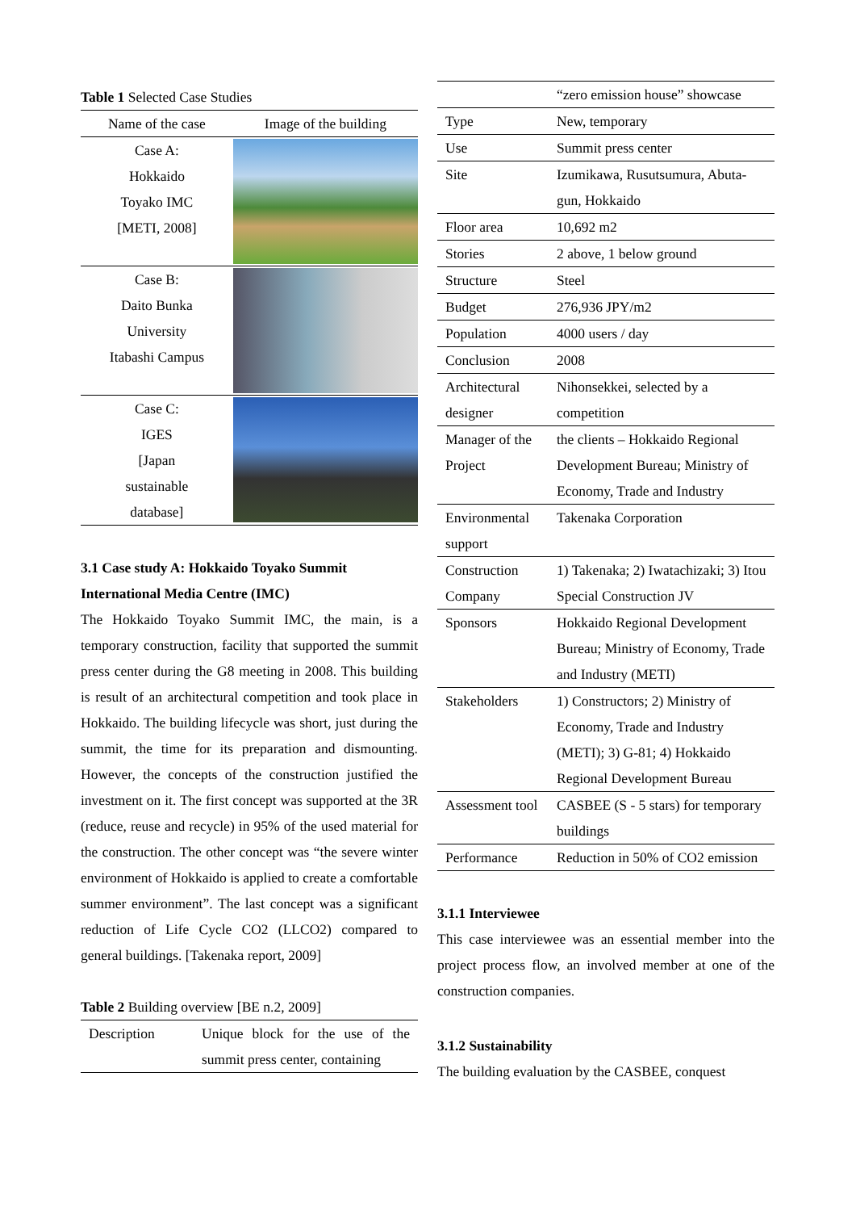Table 1 Selected Case Studies
| Name of the case | Image of the building |
| --- | --- |
| Case A: Hokkaido Toyako IMC [METI, 2008] | |
| Case B: Daito Bunka University Itabashi Campus | |
| Case C: IGES [Japan sustainable database] | |
3.1 Case study A: Hokkaido Toyako Summit International Media Centre (IMC)
The Hokkaido Toyako Summit IMC, the main, is a temporary construction, facility that supported the summit press center during the G8 meeting in 2008. This building is result of an architectural competition and took place in Hokkaido. The building lifecycle was short, just during the summit, the time for its preparation and dismounting. However, the concepts of the construction justified the investment on it. The first concept was supported at the 3R (reduce, reuse and recycle) in 95% of the used material for the construction. The other concept was “the severe winter environment of Hokkaido is applied to create a comfortable summer environment”. The last concept was a significant reduction of Life Cycle CO2 (LLCO2) compared to general buildings. [Takenaka report, 2009]
Table 2 Building overview [BE n.2, 2009]
| Description | Unique block for the use of the summit press center, containing |
| | “zero emission house” showcase |
| Type | New, temporary |
| Use | Summit press center |
| Site | Izumikawa, Rusutsumura, Abuta-gun, Hokkaido |
| Floor area | 10,692 m2 |
| Stories | 2 above, 1 below ground |
| Structure | Steel |
| Budget | 276,936 JPY/m2 |
| Population | 4000 users / day |
| Conclusion | 2008 |
| Architectural designer | Nihonsekkei, selected by a competition |
| Manager of the Project | the clients – Hokkaido Regional Development Bureau; Ministry of Economy, Trade and Industry |
| Environmental support | Takenaka Corporation |
| Construction Company | 1) Takenaka; 2) Iwatachizaki; 3) Itou Special Construction JV |
| Sponsors | Hokkaido Regional Development Bureau; Ministry of Economy, Trade and Industry (METI) |
| Stakeholders | 1) Constructors; 2) Ministry of Economy, Trade and Industry (METI); 3) G-81; 4) Hokkaido Regional Development Bureau |
| Assessment tool | CASBEE (S - 5 stars) for temporary buildings |
| Performance | Reduction in 50% of CO2 emission |
3.1.1 Interviewee
This case interviewee was an essential member into the project process flow, an involved member at one of the construction companies.
3.1.2 Sustainability
The building evaluation by the CASBEE, conquest